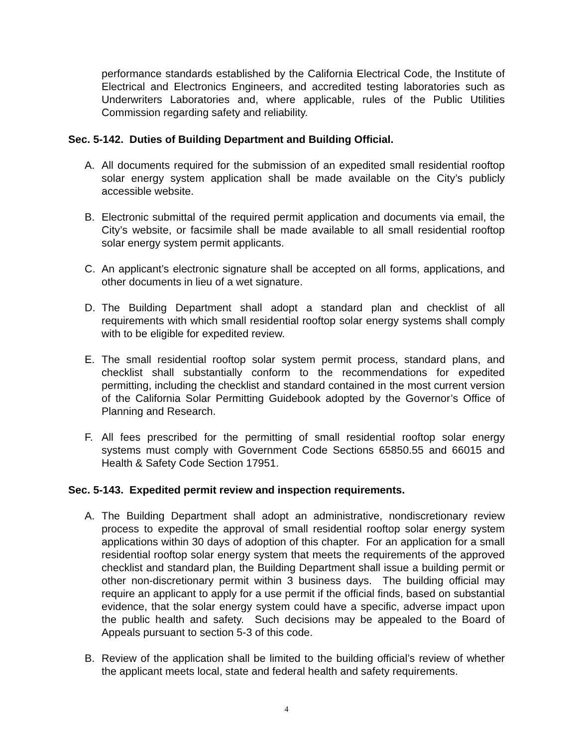performance standards established by the California Electrical Code, the Institute of Electrical and Electronics Engineers, and accredited testing laboratories such as Underwriters Laboratories and, where applicable, rules of the Public Utilities Commission regarding safety and reliability.
Sec. 5-142. Duties of Building Department and Building Official.
A. All documents required for the submission of an expedited small residential rooftop solar energy system application shall be made available on the City’s publicly accessible website.
B. Electronic submittal of the required permit application and documents via email, the City’s website, or facsimile shall be made available to all small residential rooftop solar energy system permit applicants.
C. An applicant’s electronic signature shall be accepted on all forms, applications, and other documents in lieu of a wet signature.
D. The Building Department shall adopt a standard plan and checklist of all requirements with which small residential rooftop solar energy systems shall comply with to be eligible for expedited review.
E. The small residential rooftop solar system permit process, standard plans, and checklist shall substantially conform to the recommendations for expedited permitting, including the checklist and standard contained in the most current version of the California Solar Permitting Guidebook adopted by the Governor’s Office of Planning and Research.
F. All fees prescribed for the permitting of small residential rooftop solar energy systems must comply with Government Code Sections 65850.55 and 66015 and Health & Safety Code Section 17951.
Sec. 5-143. Expedited permit review and inspection requirements.
A. The Building Department shall adopt an administrative, nondiscretionary review process to expedite the approval of small residential rooftop solar energy system applications within 30 days of adoption of this chapter. For an application for a small residential rooftop solar energy system that meets the requirements of the approved checklist and standard plan, the Building Department shall issue a building permit or other non-discretionary permit within 3 business days. The building official may require an applicant to apply for a use permit if the official finds, based on substantial evidence, that the solar energy system could have a specific, adverse impact upon the public health and safety. Such decisions may be appealed to the Board of Appeals pursuant to section 5-3 of this code.
B. Review of the application shall be limited to the building official’s review of whether the applicant meets local, state and federal health and safety requirements.
4